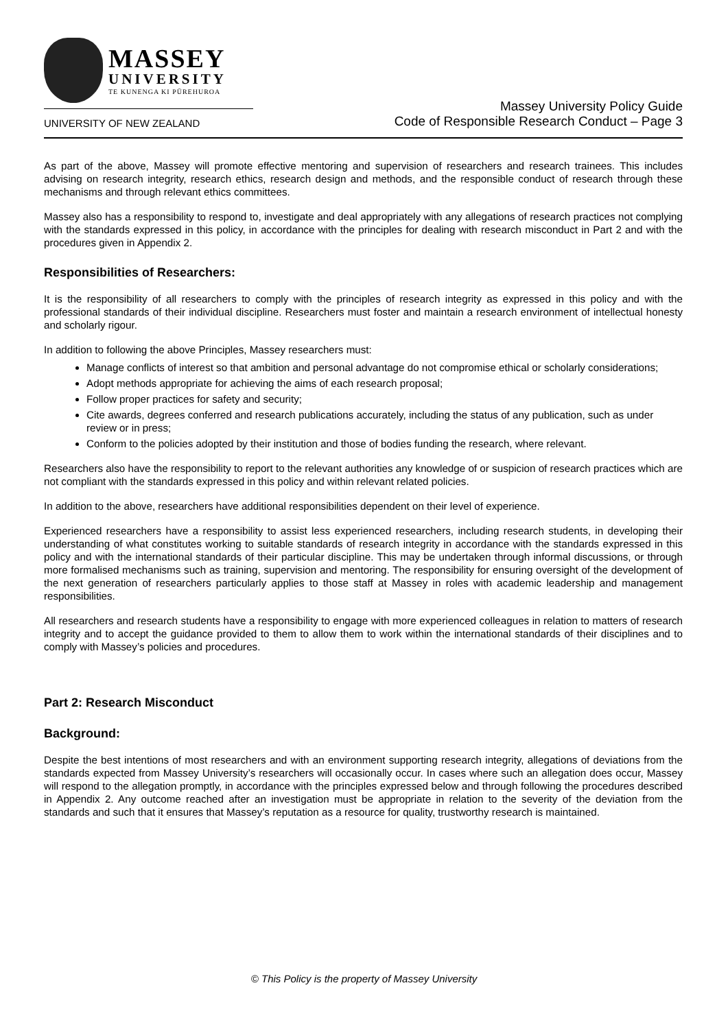MASSEY
UNIVERSITY
TE KUNENGA KI PŪREHUROA
UNIVERSITY OF NEW ZEALAND
Massey University Policy Guide
Code of Responsible Research Conduct – Page 3
As part of the above, Massey will promote effective mentoring and supervision of researchers and research trainees. This includes advising on research integrity, research ethics, research design and methods, and the responsible conduct of research through these mechanisms and through relevant ethics committees.
Massey also has a responsibility to respond to, investigate and deal appropriately with any allegations of research practices not complying with the standards expressed in this policy, in accordance with the principles for dealing with research misconduct in Part 2 and with the procedures given in Appendix 2.
Responsibilities of Researchers:
It is the responsibility of all researchers to comply with the principles of research integrity as expressed in this policy and with the professional standards of their individual discipline. Researchers must foster and maintain a research environment of intellectual honesty and scholarly rigour.
In addition to following the above Principles, Massey researchers must:
Manage conflicts of interest so that ambition and personal advantage do not compromise ethical or scholarly considerations;
Adopt methods appropriate for achieving the aims of each research proposal;
Follow proper practices for safety and security;
Cite awards, degrees conferred and research publications accurately, including the status of any publication, such as under review or in press;
Conform to the policies adopted by their institution and those of bodies funding the research, where relevant.
Researchers also have the responsibility to report to the relevant authorities any knowledge of or suspicion of research practices which are not compliant with the standards expressed in this policy and within relevant related policies.
In addition to the above, researchers have additional responsibilities dependent on their level of experience.
Experienced researchers have a responsibility to assist less experienced researchers, including research students, in developing their understanding of what constitutes working to suitable standards of research integrity in accordance with the standards expressed in this policy and with the international standards of their particular discipline. This may be undertaken through informal discussions, or through more formalised mechanisms such as training, supervision and mentoring. The responsibility for ensuring oversight of the development of the next generation of researchers particularly applies to those staff at Massey in roles with academic leadership and management responsibilities.
All researchers and research students have a responsibility to engage with more experienced colleagues in relation to matters of research integrity and to accept the guidance provided to them to allow them to work within the international standards of their disciplines and to comply with Massey’s policies and procedures.
Part 2: Research Misconduct
Background:
Despite the best intentions of most researchers and with an environment supporting research integrity, allegations of deviations from the standards expected from Massey University’s researchers will occasionally occur. In cases where such an allegation does occur, Massey will respond to the allegation promptly, in accordance with the principles expressed below and through following the procedures described in Appendix 2. Any outcome reached after an investigation must be appropriate in relation to the severity of the deviation from the standards and such that it ensures that Massey’s reputation as a resource for quality, trustworthy research is maintained.
© This Policy is the property of Massey University